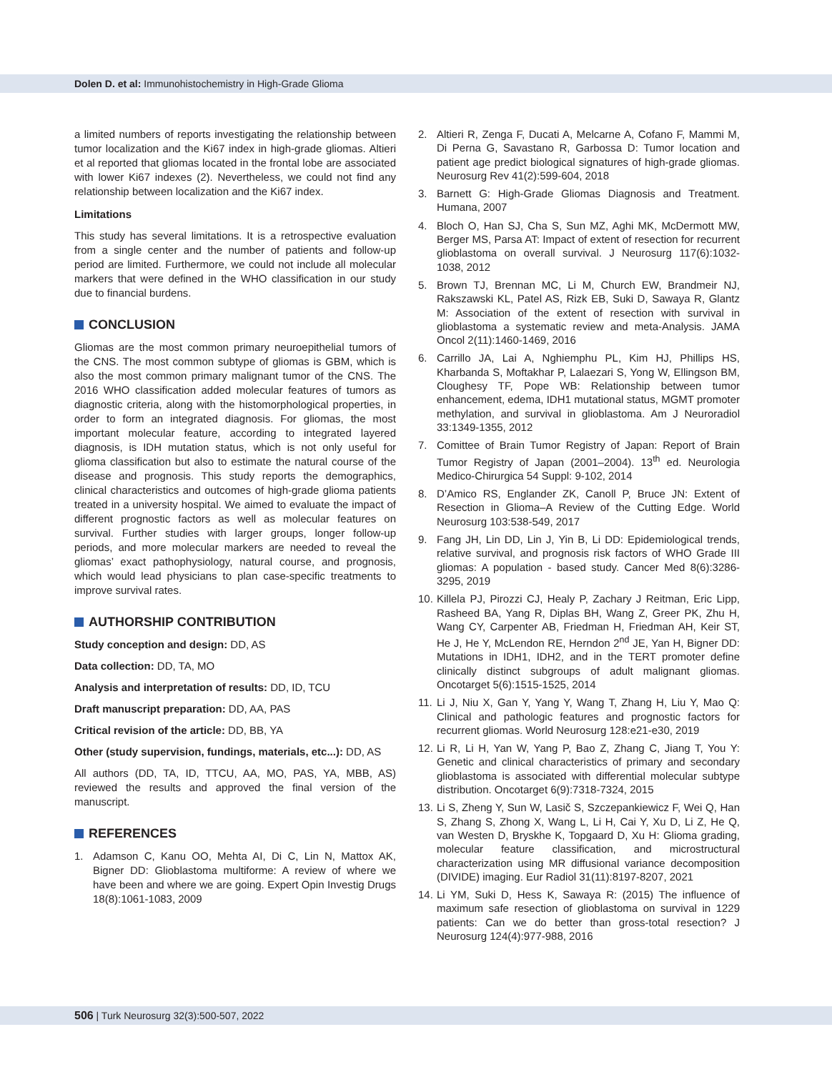Dolen D. et al: Immunohistochemistry in High-Grade Glioma
a limited numbers of reports investigating the relationship between tumor localization and the Ki67 index in high-grade gliomas. Altieri et al reported that gliomas located in the frontal lobe are associated with lower Ki67 indexes (2). Nevertheless, we could not find any relationship between localization and the Ki67 index.
Limitations
This study has several limitations. It is a retrospective evaluation from a single center and the number of patients and follow-up period are limited. Furthermore, we could not include all molecular markers that were defined in the WHO classification in our study due to financial burdens.
CONCLUSION
Gliomas are the most common primary neuroepithelial tumors of the CNS. The most common subtype of gliomas is GBM, which is also the most common primary malignant tumor of the CNS. The 2016 WHO classification added molecular features of tumors as diagnostic criteria, along with the histomorphological properties, in order to form an integrated diagnosis. For gliomas, the most important molecular feature, according to integrated layered diagnosis, is IDH mutation status, which is not only useful for glioma classification but also to estimate the natural course of the disease and prognosis. This study reports the demographics, clinical characteristics and outcomes of high-grade glioma patients treated in a university hospital. We aimed to evaluate the impact of different prognostic factors as well as molecular features on survival. Further studies with larger groups, longer follow-up periods, and more molecular markers are needed to reveal the gliomas’ exact pathophysiology, natural course, and prognosis, which would lead physicians to plan case-specific treatments to improve survival rates.
AUTHORSHIP CONTRIBUTION
Study conception and design: DD, AS
Data collection: DD, TA, MO
Analysis and interpretation of results: DD, ID, TCU
Draft manuscript preparation: DD, AA, PAS
Critical revision of the article: DD, BB, YA
Other (study supervision, fundings, materials, etc...): DD, AS
All authors (DD, TA, ID, TTCU, AA, MO, PAS, YA, MBB, AS) reviewed the results and approved the final version of the manuscript.
REFERENCES
1. Adamson C, Kanu OO, Mehta AI, Di C, Lin N, Mattox AK, Bigner DD: Glioblastoma multiforme: A review of where we have been and where we are going. Expert Opin Investig Drugs 18(8):1061-1083, 2009
2. Altieri R, Zenga F, Ducati A, Melcarne A, Cofano F, Mammi M, Di Perna G, Savastano R, Garbossa D: Tumor location and patient age predict biological signatures of high-grade gliomas. Neurosurg Rev 41(2):599-604, 2018
3. Barnett G: High-Grade Gliomas Diagnosis and Treatment. Humana, 2007
4. Bloch O, Han SJ, Cha S, Sun MZ, Aghi MK, McDermott MW, Berger MS, Parsa AT: Impact of extent of resection for recurrent glioblastoma on overall survival. J Neurosurg 117(6):1032-1038, 2012
5. Brown TJ, Brennan MC, Li M, Church EW, Brandmeir NJ, Rakszawski KL, Patel AS, Rizk EB, Suki D, Sawaya R, Glantz M: Association of the extent of resection with survival in glioblastoma a systematic review and meta-Analysis. JAMA Oncol 2(11):1460-1469, 2016
6. Carrillo JA, Lai A, Nghiemphu PL, Kim HJ, Phillips HS, Kharbanda S, Moftakhar P, Lalaezari S, Yong W, Ellingson BM, Cloughesy TF, Pope WB: Relationship between tumor enhancement, edema, IDH1 mutational status, MGMT promoter methylation, and survival in glioblastoma. Am J Neuroradiol 33:1349-1355, 2012
7. Comittee of Brain Tumor Registry of Japan: Report of Brain Tumor Registry of Japan (2001–2004). 13<sup>th</sup> ed. Neurologia Medico-Chirurgica 54 Suppl: 9-102, 2014
8. D’Amico RS, Englander ZK, Canoll P, Bruce JN: Extent of Resection in Glioma–A Review of the Cutting Edge. World Neurosurg 103:538-549, 2017
9. Fang JH, Lin DD, Lin J, Yin B, Li DD: Epidemiological trends, relative survival, and prognosis risk factors of WHO Grade III gliomas: A population - based study. Cancer Med 8(6):3286-3295, 2019
10.
Killela PJ, Pirozzi CJ, Healy P, Zachary J Reitman, Eric Lipp, Rasheed BA, Yang R, Diplas BH, Wang Z, Greer PK, Zhu H, Wang CY, Carpenter AB, Friedman H, Friedman AH, Keir ST, He J, He Y, McLendon RE, Herndon 2<sup>nd</sup> JE, Yan H, Bigner DD: Mutations in IDH1, IDH2, and in the TERT promoter define clinically distinct subgroups of adult malignant gliomas. Oncotarget 5(6):1515-1525, 2014
11.
Li J, Niu X, Gan Y, Yang Y, Wang T, Zhang H, Liu Y, Mao Q: Clinical and pathologic features and prognostic factors for recurrent gliomas. World Neurosurg 128:e21-e30, 2019
12.
Li R, Li H, Yan W, Yang P, Bao Z, Zhang C, Jiang T, You Y: Genetic and clinical characteristics of primary and secondary glioblastoma is associated with differential molecular subtype distribution. Oncotarget 6(9):7318-7324, 2015
13.
Li S, Zheng Y, Sun W, Lasič S, Szczepankiewicz F, Wei Q, Han S, Zhang S, Zhong X, Wang L, Li H, Cai Y, Xu D, Li Z, He Q, van Westen D, Bryskhe K, Topgaard D, Xu H: Glioma grading, molecular feature classification, and microstructural characterization using MR diffusional variance decomposition (DIVIDE) imaging. Eur Radiol 31(11):8197-8207, 2021
14.
Li YM, Suki D, Hess K, Sawaya R: (2015) The influence of maximum safe resection of glioblastoma on survival in 1229 patients: Can we do better than gross-total resection? J Neurosurg 124(4):977-988, 2016
506 | Turk Neurosurg 32(3):500-507, 2022